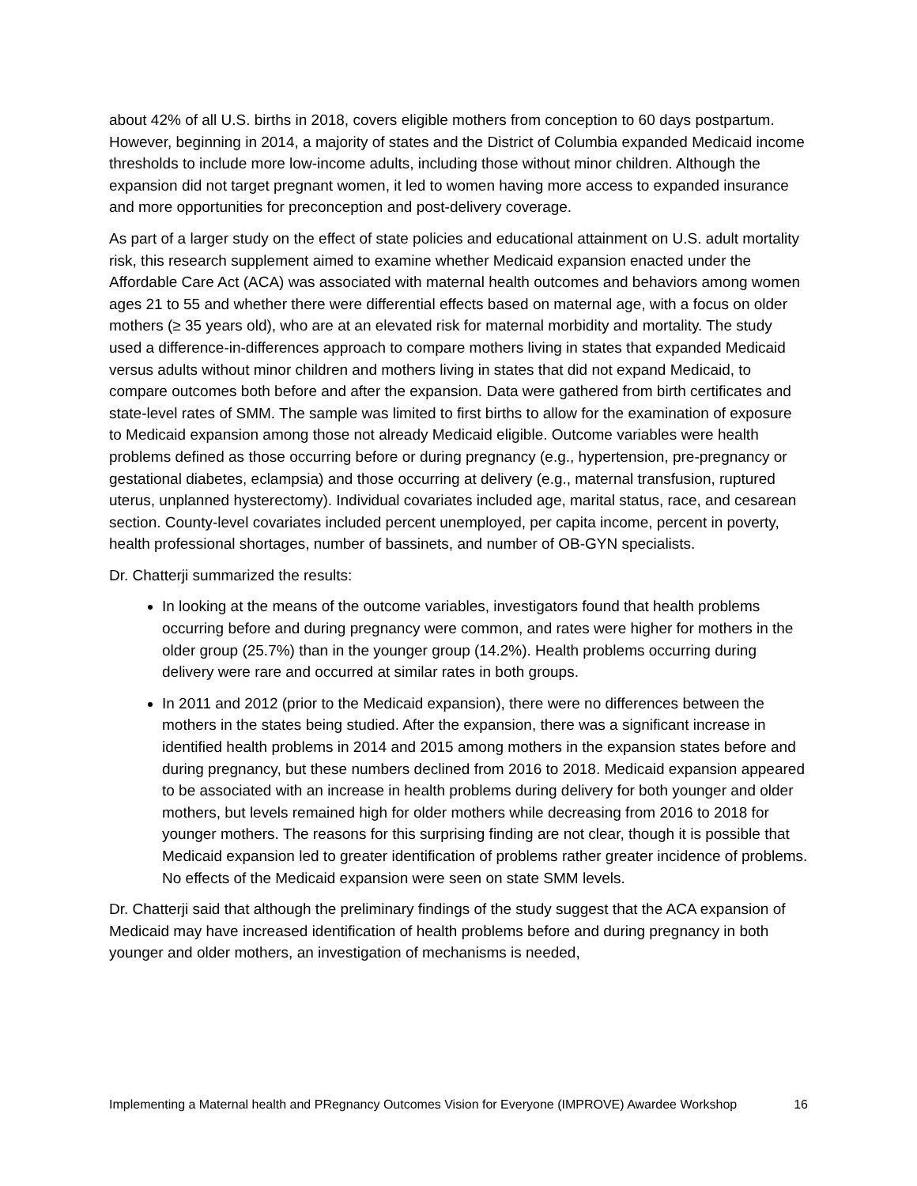about 42% of all U.S. births in 2018, covers eligible mothers from conception to 60 days postpartum. However, beginning in 2014, a majority of states and the District of Columbia expanded Medicaid income thresholds to include more low-income adults, including those without minor children. Although the expansion did not target pregnant women, it led to women having more access to expanded insurance and more opportunities for preconception and post-delivery coverage.
As part of a larger study on the effect of state policies and educational attainment on U.S. adult mortality risk, this research supplement aimed to examine whether Medicaid expansion enacted under the Affordable Care Act (ACA) was associated with maternal health outcomes and behaviors among women ages 21 to 55 and whether there were differential effects based on maternal age, with a focus on older mothers (≥ 35 years old), who are at an elevated risk for maternal morbidity and mortality. The study used a difference-in-differences approach to compare mothers living in states that expanded Medicaid versus adults without minor children and mothers living in states that did not expand Medicaid, to compare outcomes both before and after the expansion. Data were gathered from birth certificates and state-level rates of SMM. The sample was limited to first births to allow for the examination of exposure to Medicaid expansion among those not already Medicaid eligible. Outcome variables were health problems defined as those occurring before or during pregnancy (e.g., hypertension, pre-pregnancy or gestational diabetes, eclampsia) and those occurring at delivery (e.g., maternal transfusion, ruptured uterus, unplanned hysterectomy). Individual covariates included age, marital status, race, and cesarean section. County-level covariates included percent unemployed, per capita income, percent in poverty, health professional shortages, number of bassinets, and number of OB-GYN specialists.
Dr. Chatterji summarized the results:
In looking at the means of the outcome variables, investigators found that health problems occurring before and during pregnancy were common, and rates were higher for mothers in the older group (25.7%) than in the younger group (14.2%). Health problems occurring during delivery were rare and occurred at similar rates in both groups.
In 2011 and 2012 (prior to the Medicaid expansion), there were no differences between the mothers in the states being studied. After the expansion, there was a significant increase in identified health problems in 2014 and 2015 among mothers in the expansion states before and during pregnancy, but these numbers declined from 2016 to 2018. Medicaid expansion appeared to be associated with an increase in health problems during delivery for both younger and older mothers, but levels remained high for older mothers while decreasing from 2016 to 2018 for younger mothers. The reasons for this surprising finding are not clear, though it is possible that Medicaid expansion led to greater identification of problems rather greater incidence of problems. No effects of the Medicaid expansion were seen on state SMM levels.
Dr. Chatterji said that although the preliminary findings of the study suggest that the ACA expansion of Medicaid may have increased identification of health problems before and during pregnancy in both younger and older mothers, an investigation of mechanisms is needed,
Implementing a Maternal health and PRegnancy Outcomes Vision for Everyone (IMPROVE) Awardee Workshop 16